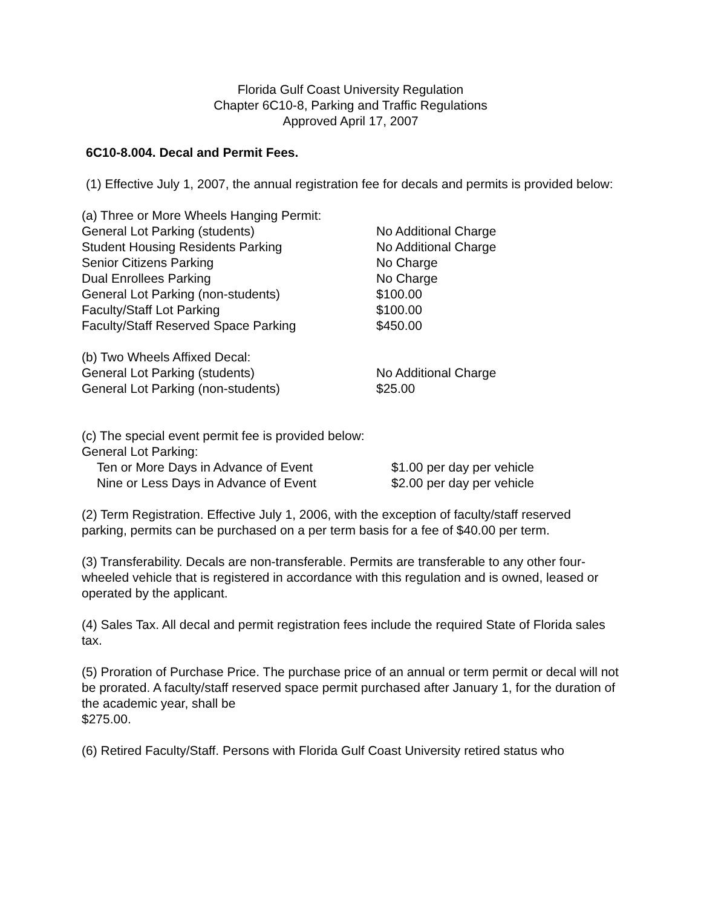Florida Gulf Coast University Regulation
Chapter 6C10-8, Parking and Traffic Regulations
Approved April 17, 2007
6C10-8.004. Decal and Permit Fees.
(1) Effective July 1, 2007, the annual registration fee for decals and permits is provided below:
| (a) Three or More Wheels Hanging Permit: | |
| General Lot Parking (students) | No Additional Charge |
| Student Housing Residents Parking | No Additional Charge |
| Senior Citizens Parking | No Charge |
| Dual Enrollees Parking | No Charge |
| General Lot Parking (non-students) | $100.00 |
| Faculty/Staff Lot Parking | $100.00 |
| Faculty/Staff Reserved Space Parking | $450.00 |
| (b) Two Wheels Affixed Decal: | |
| General Lot Parking (students) | No Additional Charge |
| General Lot Parking (non-students) | $25.00 |
| (c) The special event permit fee is provided below: | |
| General Lot Parking: | |
| Ten or More Days in Advance of Event | $1.00 per day per vehicle |
| Nine or Less Days in Advance of Event | $2.00 per day per vehicle |
(2) Term Registration. Effective July 1, 2006, with the exception of faculty/staff reserved parking, permits can be purchased on a per term basis for a fee of $40.00 per term.
(3) Transferability. Decals are non-transferable. Permits are transferable to any other four-wheeled vehicle that is registered in accordance with this regulation and is owned, leased or operated by the applicant.
(4) Sales Tax. All decal and permit registration fees include the required State of Florida sales tax.
(5) Proration of Purchase Price. The purchase price of an annual or term permit or decal will not be prorated. A faculty/staff reserved space permit purchased after January 1, for the duration of the academic year, shall be
$275.00.
(6) Retired Faculty/Staff. Persons with Florida Gulf Coast University retired status who